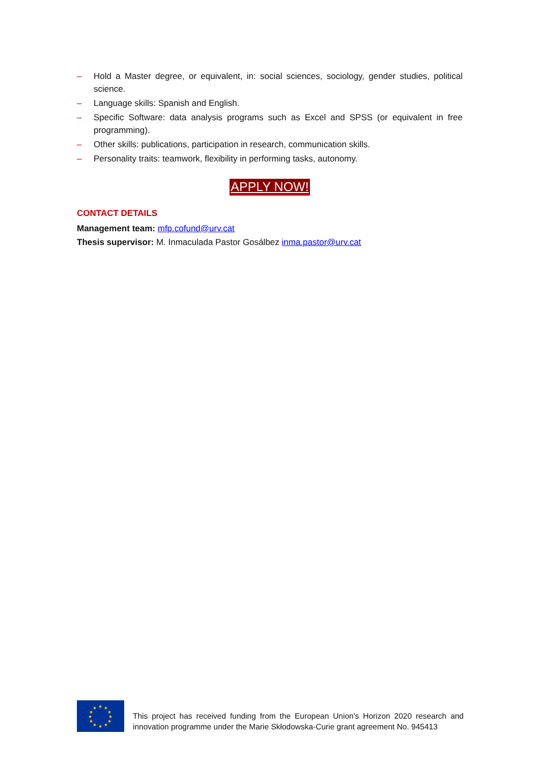– Hold a Master degree, or equivalent, in: social sciences, sociology, gender studies, political science.
– Language skills: Spanish and English.
– Specific Software: data analysis programs such as Excel and SPSS (or equivalent in free programming).
– Other skills: publications, participation in research, communication skills.
– Personality traits: teamwork, flexibility in performing tasks, autonomy.
APPLY NOW!
CONTACT DETAILS
Management team: mfp.cofund@urv.cat
Thesis supervisor: M. Inmaculada Pastor Gosálbez inma.pastor@urv.cat
★
★
★
★
★
★
★
★
★
★
★
★
This project has received funding from the European Union's Horizon 2020 research and innovation programme under the Marie Skłodowska-Curie grant agreement No. 945413